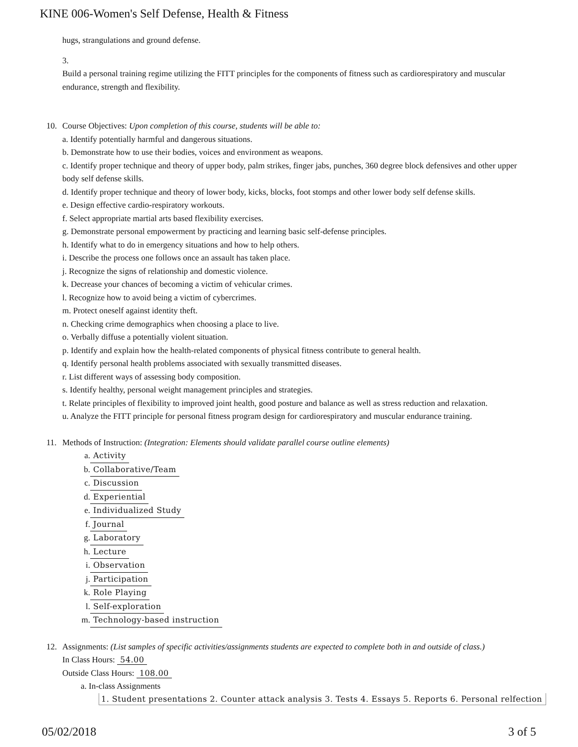KINE 006-Women's Self Defense, Health & Fitness
hugs, strangulations and ground defense.
3.
Build a personal training regime utilizing the FITT principles for the components of fitness such as cardiorespiratory and muscular endurance, strength and flexibility.
10. Course Objectives: Upon completion of this course, students will be able to:
a. Identify potentially harmful and dangerous situations.
b. Demonstrate how to use their bodies, voices and environment as weapons.
c. Identify proper technique and theory of upper body, palm strikes, finger jabs, punches, 360 degree block defensives and other upper body self defense skills.
d. Identify proper technique and theory of lower body, kicks, blocks, foot stomps and other lower body self defense skills.
e. Design effective cardio-respiratory workouts.
f. Select appropriate martial arts based flexibility exercises.
g. Demonstrate personal empowerment by practicing and learning basic self-defense principles.
h. Identify what to do in emergency situations and how to help others.
i. Describe the process one follows once an assault has taken place.
j. Recognize the signs of relationship and domestic violence.
k. Decrease your chances of becoming a victim of vehicular crimes.
l. Recognize how to avoid being a victim of cybercrimes.
m. Protect oneself against identity theft.
n. Checking crime demographics when choosing a place to live.
o. Verbally diffuse a potentially violent situation.
p. Identify and explain how the health-related components of physical fitness contribute to general health.
q. Identify personal health problems associated with sexually transmitted diseases.
r. List different ways of assessing body composition.
s. Identify healthy, personal weight management principles and strategies.
t. Relate principles of flexibility to improved joint health, good posture and balance as well as stress reduction and relaxation.
u. Analyze the FITT principle for personal fitness program design for cardiorespiratory and muscular endurance training.
11. Methods of Instruction: (Integration: Elements should validate parallel course outline elements)
a. Activity
b. Collaborative/Team
c. Discussion
d. Experiential
e. Individualized Study
f. Journal
g. Laboratory
h. Lecture
i. Observation
j. Participation
k. Role Playing
l. Self-exploration
m. Technology-based instruction
12. Assignments: (List samples of specific activities/assignments students are expected to complete both in and outside of class.)
In Class Hours: 54.00
Outside Class Hours: 108.00
a. In-class Assignments
1. Student presentations 2. Counter attack analysis 3. Tests 4. Essays 5. Reports 6. Personal relfection
05/02/2018 3 of 5